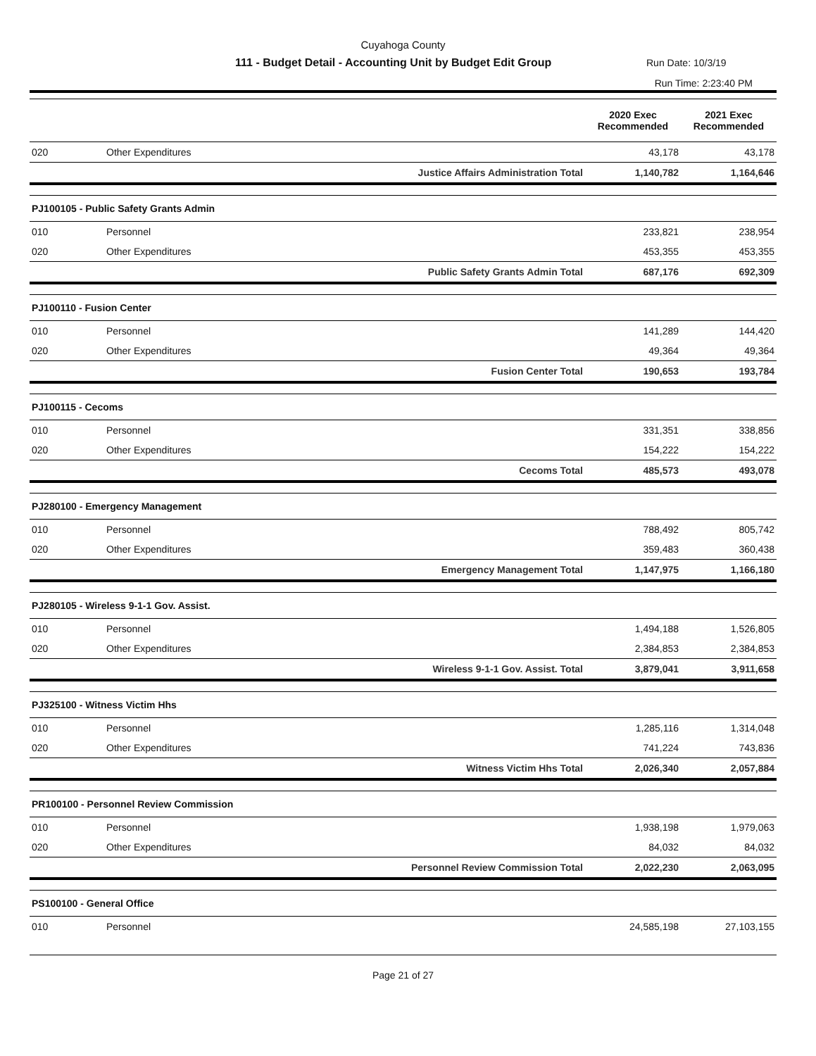Cuyahoga County
111 - Budget Detail - Accounting Unit by Budget Edit Group Run Date: 10/3/19
Run Time: 2:23:40 PM
| | | | 2020 Exec Recommended | 2021 Exec Recommended |
| --- | --- | --- | --- | --- |
| 020 | Other Expenditures | | 43,178 | 43,178 |
| | Justice Affairs Administration Total | | 1,140,782 | 1,164,646 |
| PJ100105 - Public Safety Grants Admin | | | | |
| 010 | Personnel | | 233,821 | 238,954 |
| 020 | Other Expenditures | | 453,355 | 453,355 |
| | Public Safety Grants Admin Total | | 687,176 | 692,309 |
| PJ100110 - Fusion Center | | | | |
| 010 | Personnel | | 141,289 | 144,420 |
| 020 | Other Expenditures | | 49,364 | 49,364 |
| | Fusion Center Total | | 190,653 | 193,784 |
| PJ100115 - Cecoms | | | | |
| 010 | Personnel | | 331,351 | 338,856 |
| 020 | Other Expenditures | | 154,222 | 154,222 |
| | Cecoms Total | | 485,573 | 493,078 |
| PJ280100 - Emergency Management | | | | |
| 010 | Personnel | | 788,492 | 805,742 |
| 020 | Other Expenditures | | 359,483 | 360,438 |
| | Emergency Management Total | | 1,147,975 | 1,166,180 |
| PJ280105 - Wireless 9-1-1 Gov. Assist. | | | | |
| 010 | Personnel | | 1,494,188 | 1,526,805 |
| 020 | Other Expenditures | | 2,384,853 | 2,384,853 |
| | Wireless 9-1-1 Gov. Assist. Total | | 3,879,041 | 3,911,658 |
| PJ325100 - Witness Victim Hhs | | | | |
| 010 | Personnel | | 1,285,116 | 1,314,048 |
| 020 | Other Expenditures | | 741,224 | 743,836 |
| | Witness Victim Hhs Total | | 2,026,340 | 2,057,884 |
| PR100100 - Personnel Review Commission | | | | |
| 010 | Personnel | | 1,938,198 | 1,979,063 |
| 020 | Other Expenditures | | 84,032 | 84,032 |
| | Personnel Review Commission Total | | 2,022,230 | 2,063,095 |
| PS100100 - General Office | | | | |
| 010 | Personnel | | 24,585,198 | 27,103,155 |
Page 21 of 27